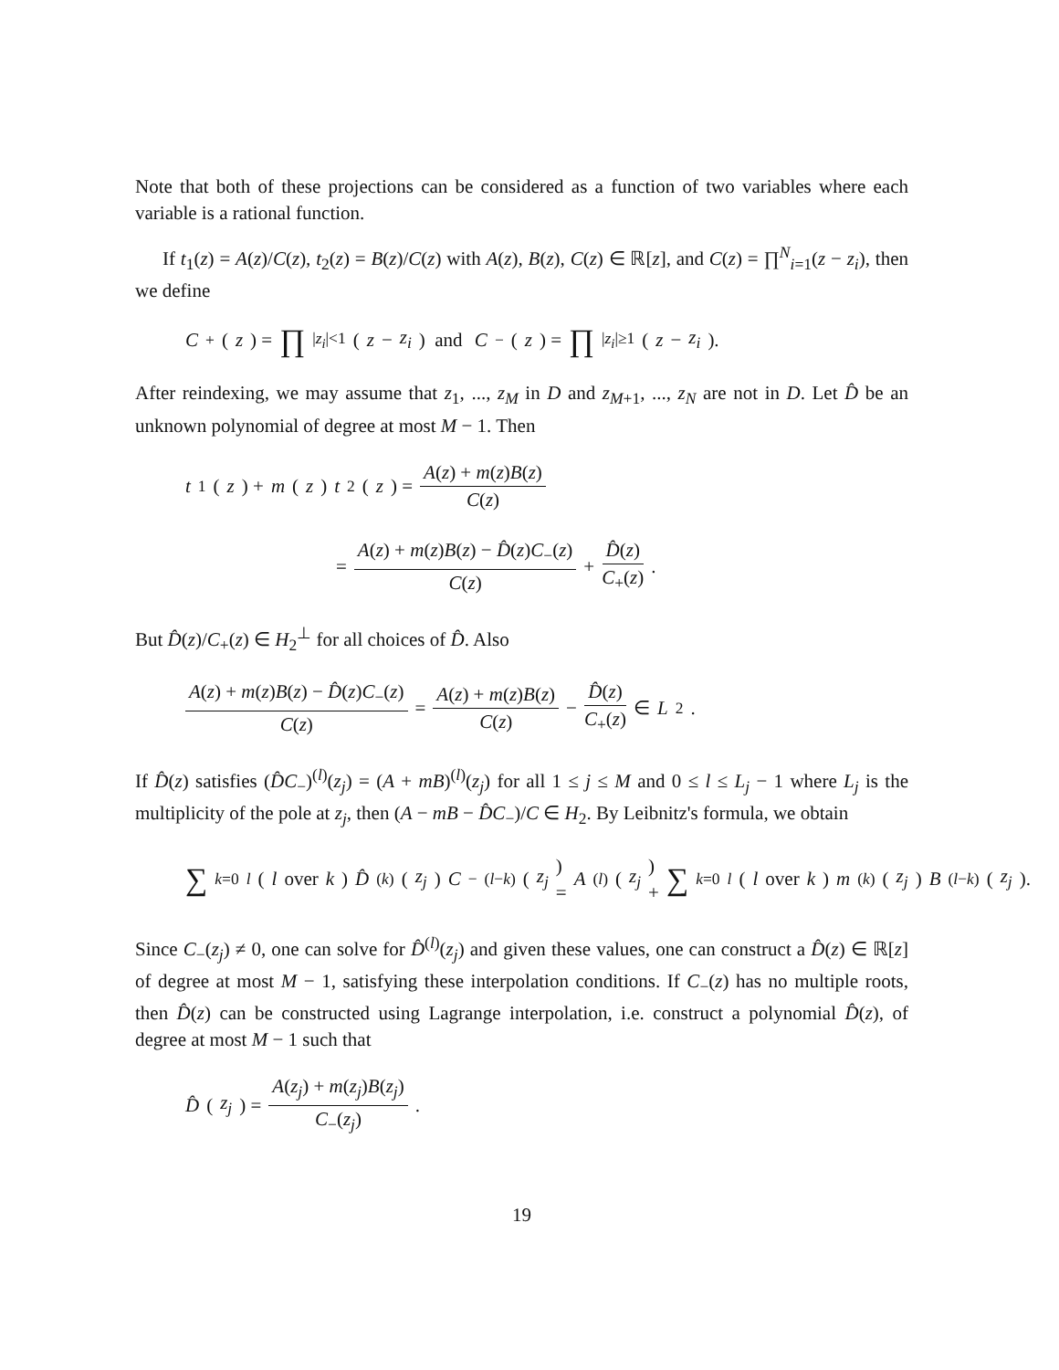Note that both of these projections can be considered as a function of two variables where each variable is a rational function.
If t<sub>1</sub>(z) = A(z)/C(z), t<sub>2</sub>(z) = B(z)/C(z) with A(z), B(z), C(z) ∈ ℝ[z], and C(z) = ∏<sup>N</sup><sub>i=1</sub>(z − z<sub>i</sub>), then we define
C<sub>+</sub>(z) = ∏<sub>|z<sub>i</sub>|<1</sub> (z − z<sub>i</sub>) and C<sub>−</sub>(z) = ∏<sub>|z<sub>i</sub>|≥1</sub> (z − z<sub>i</sub>).
After reindexing, we may assume that z<sub>1</sub>, ..., z<sub>M</sub> in D and z<sub>M+1</sub>, ..., z<sub>N</sub> are not in D. Let D̂ be an unknown polynomial of degree at most M − 1. Then
t<sub>1</sub>(z) + m (z) t<sub>2</sub>(z) = A(z) + m(z)B(z) C(z)
= A(z) + m(z)B(z) − D̂(z)C<sub>−</sub>(z) C(z) + D̂(z) C<sub>+</sub>(z).
But D̂(z)/C<sub>+</sub>(z) ∈ H<sub>2</sub><sup>⊥</sup> for all choices of D̂. Also
A(z) + m(z)B(z) − D̂(z)C<sub>−</sub>(z) C(z) = A(z) + m(z)B(z) C(z) − D̂(z) C<sub>+</sub>(z) ∈ L<sup>2</sup>.
If D̂(z) satisfies (D̂C<sub>−</sub>)<sup>(l)</sup>(z<sub>j</sub>) = (A + mB)<sup>(l)</sup>(z<sub>j</sub>) for all 1 ≤ j ≤ M and 0 ≤ l ≤ L<sub>j</sub> − 1 where L<sub>j</sub> is the multiplicity of the pole at z<sub>j</sub>, then (A − mB − D̂C<sub>−</sub>)/C ∈ H<sub>2</sub>. By Leibnitz's formula, we obtain
∑<sub>k=0</sub><sup>l</sup> ( l over k ) D̂<sup>(k)</sup>(z<sub>j</sub>) C<sub>−</sub><sup>(l−k)</sup>(z<sub>j</sub>) = A<sup>(l)</sup>(z<sub>j</sub>) + ∑<sub>k=0</sub><sup>l</sup> ( l over k ) m<sup>(k)</sup>(z<sub>j</sub>) B<sup>(l−k)</sup>(z<sub>j</sub>).
Since C<sub>−</sub>(z<sub>j</sub>) ≠ 0, one can solve for D̂<sup>(l)</sup>(z<sub>j</sub>) and given these values, one can construct a D̂(z) ∈ ℝ[z] of degree at most M − 1, satisfying these interpolation conditions. If C<sub>−</sub>(z) has no multiple roots, then D̂(z) can be constructed using Lagrange interpolation, i.e. construct a polynomial D̂(z), of degree at most M − 1 such that
D̂ (z<sub>j</sub>) = A(z<sub>j</sub>) + m(z<sub>j</sub>)B(z<sub>j</sub>) C<sub>−</sub>(z<sub>j</sub>).
19